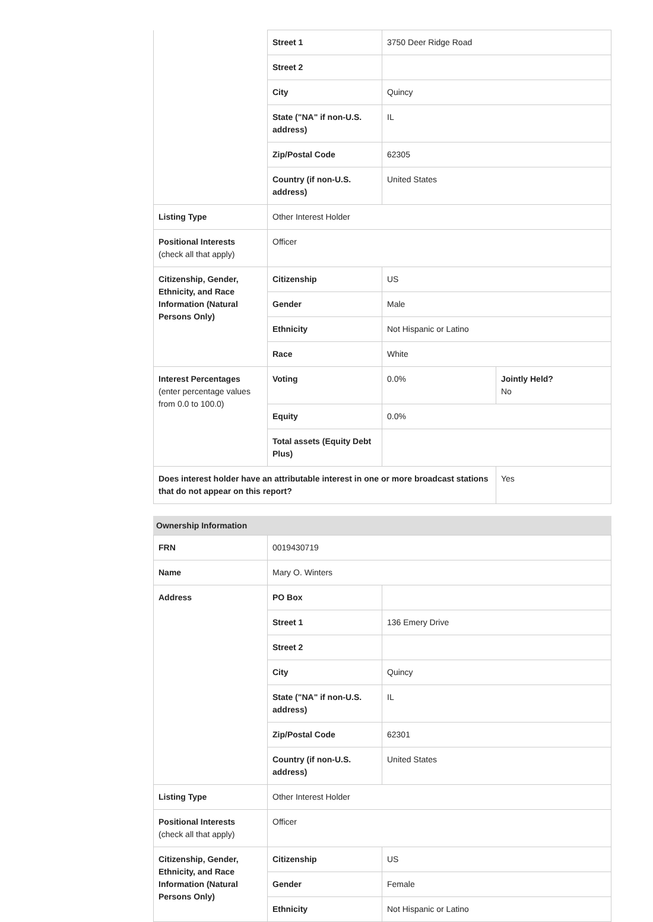| | Street 1 | 3750 Deer Ridge Road | |
| | Street 2 | | |
| | City | Quincy | |
| | State ("NA" if non-U.S. address) | IL | |
| | Zip/Postal Code | 62305 | |
| | Country (if non-U.S. address) | United States | |
| Listing Type | Other Interest Holder | | |
| Positional Interests (check all that apply) | Officer | | |
| Citizenship, Gender, Ethnicity, and Race Information (Natural Persons Only) | Citizenship | US | |
| | Gender | Male | |
| | Ethnicity | Not Hispanic or Latino | |
| | Race | White | |
| Interest Percentages (enter percentage values from 0.0 to 100.0) | Voting | 0.0% | Jointly Held? No |
| | Equity | 0.0% | |
| | Total assets (Equity Debt Plus) | | |
| Does interest holder have an attributable interest in one or more broadcast stations that do not appear on this report? | | | Yes |
Ownership Information
| FRN | 0019430719 | |
| Name | Mary O. Winters | |
| Address | PO Box | |
| | Street 1 | 136 Emery Drive |
| | Street 2 | |
| | City | Quincy |
| | State ("NA" if non-U.S. address) | IL |
| | Zip/Postal Code | 62301 |
| | Country (if non-U.S. address) | United States |
| Listing Type | Other Interest Holder | |
| Positional Interests (check all that apply) | Officer | |
| Citizenship, Gender, Ethnicity, and Race Information (Natural Persons Only) | Citizenship | US |
| | Gender | Female |
| | Ethnicity | Not Hispanic or Latino |